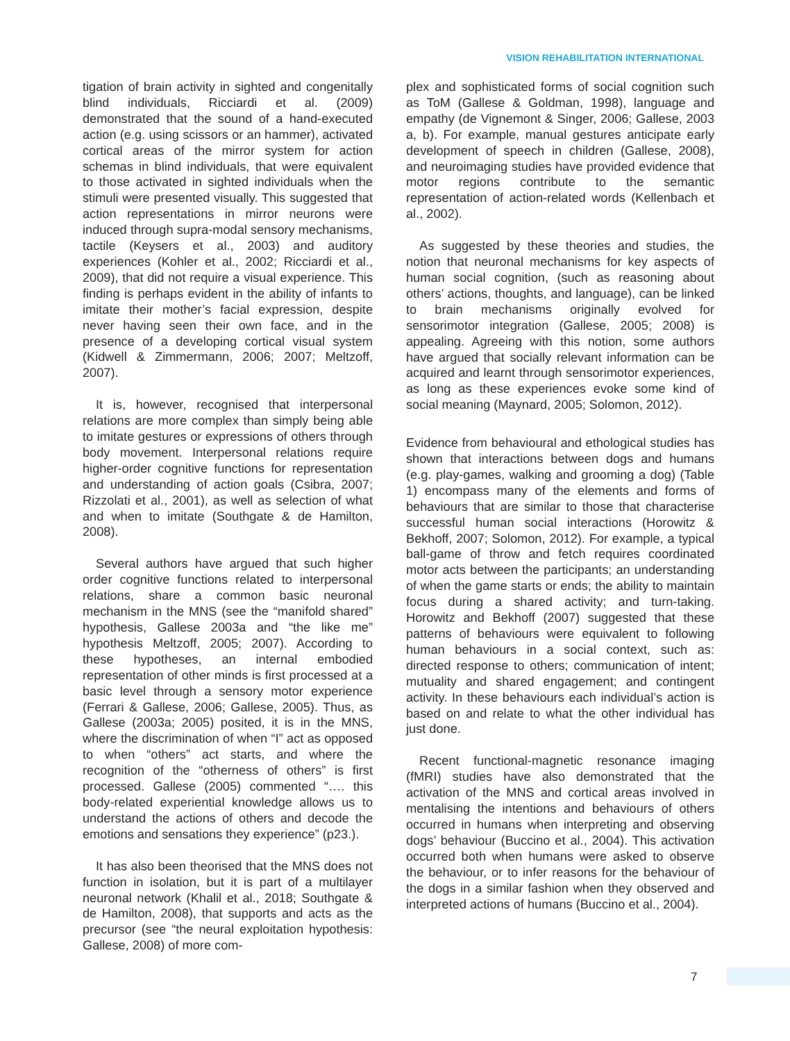VISION REHABILITATION INTERNATIONAL
tigation of brain activity in sighted and congenitally blind individuals, Ricciardi et al. (2009) demonstrated that the sound of a hand-executed action (e.g. using scissors or an hammer), activated cortical areas of the mirror system for action schemas in blind individuals, that were equivalent to those activated in sighted individuals when the stimuli were presented visually. This suggested that action representations in mirror neurons were induced through supra-modal sensory mechanisms, tactile (Keysers et al., 2003) and auditory experiences (Kohler et al., 2002; Ricciardi et al., 2009), that did not require a visual experience. This finding is perhaps evident in the ability of infants to imitate their mother’s facial expression, despite never having seen their own face, and in the presence of a developing cortical visual system (Kidwell & Zimmermann, 2006; 2007; Meltzoff, 2007).
It is, however, recognised that interpersonal relations are more complex than simply being able to imitate gestures or expressions of others through body movement. Interpersonal relations require higher-order cognitive functions for representation and understanding of action goals (Csibra, 2007; Rizzolati et al., 2001), as well as selection of what and when to imitate (Southgate & de Hamilton, 2008).
Several authors have argued that such higher order cognitive functions related to interpersonal relations, share a common basic neuronal mechanism in the MNS (see the “manifold shared” hypothesis, Gallese 2003a and “the like me” hypothesis Meltzoff, 2005; 2007). According to these hypotheses, an internal embodied representation of other minds is first processed at a basic level through a sensory motor experience (Ferrari & Gallese, 2006; Gallese, 2005). Thus, as Gallese (2003a; 2005) posited, it is in the MNS, where the discrimination of when “I” act as opposed to when “others” act starts, and where the recognition of the “otherness of others” is first processed. Gallese (2005) commented “…. this body-related experiential knowledge allows us to understand the actions of others and decode the emotions and sensations they experience” (p23.).
It has also been theorised that the MNS does not function in isolation, but it is part of a multilayer neuronal network (Khalil et al., 2018; Southgate & de Hamilton, 2008), that supports and acts as the precursor (see “the neural exploitation hypothesis: Gallese, 2008) of more com-
plex and sophisticated forms of social cognition such as ToM (Gallese & Goldman, 1998), language and empathy (de Vignemont & Singer, 2006; Gallese, 2003 a, b). For example, manual gestures anticipate early development of speech in children (Gallese, 2008), and neuroimaging studies have provided evidence that motor regions contribute to the semantic representation of action-related words (Kellenbach et al., 2002).
As suggested by these theories and studies, the notion that neuronal mechanisms for key aspects of human social cognition, (such as reasoning about others’ actions, thoughts, and language), can be linked to brain mechanisms originally evolved for sensorimotor integration (Gallese, 2005; 2008) is appealing. Agreeing with this notion, some authors have argued that socially relevant information can be acquired and learnt through sensorimotor experiences, as long as these experiences evoke some kind of social meaning (Maynard, 2005; Solomon, 2012).
Evidence from behavioural and ethological studies has shown that interactions between dogs and humans (e.g. play-games, walking and grooming a dog) (Table 1) encompass many of the elements and forms of behaviours that are similar to those that characterise successful human social interactions (Horowitz & Bekhoff, 2007; Solomon, 2012). For example, a typical ball-game of throw and fetch requires coordinated motor acts between the participants; an understanding of when the game starts or ends; the ability to maintain focus during a shared activity; and turn-taking. Horowitz and Bekhoff (2007) suggested that these patterns of behaviours were equivalent to following human behaviours in a social context, such as: directed response to others; communication of intent; mutuality and shared engagement; and contingent activity. In these behaviours each individual’s action is based on and relate to what the other individual has just done.
Recent functional-magnetic resonance imaging (fMRI) studies have also demonstrated that the activation of the MNS and cortical areas involved in mentalising the intentions and behaviours of others occurred in humans when interpreting and observing dogs’ behaviour (Buccino et al., 2004). This activation occurred both when humans were asked to observe the behaviour, or to infer reasons for the behaviour of the dogs in a similar fashion when they observed and interpreted actions of humans (Buccino et al., 2004).
7